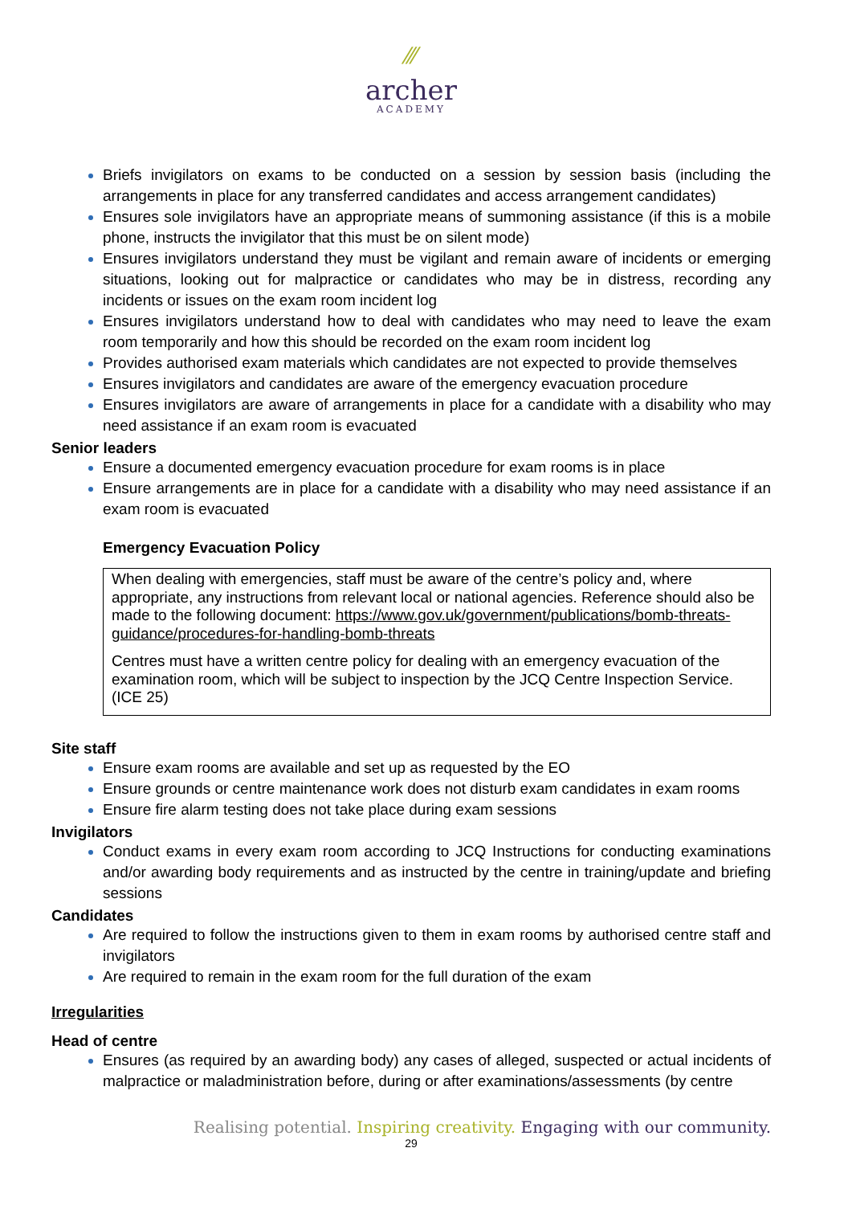⁄⁄⁄
archer
ACADEMY
Briefs invigilators on exams to be conducted on a session by session basis (including the arrangements in place for any transferred candidates and access arrangement candidates)
Ensures sole invigilators have an appropriate means of summoning assistance (if this is a mobile phone, instructs the invigilator that this must be on silent mode)
Ensures invigilators understand they must be vigilant and remain aware of incidents or emerging situations, looking out for malpractice or candidates who may be in distress, recording any incidents or issues on the exam room incident log
Ensures invigilators understand how to deal with candidates who may need to leave the exam room temporarily and how this should be recorded on the exam room incident log
Provides authorised exam materials which candidates are not expected to provide themselves
Ensures invigilators and candidates are aware of the emergency evacuation procedure
Ensures invigilators are aware of arrangements in place for a candidate with a disability who may need assistance if an exam room is evacuated
Senior leaders
Ensure a documented emergency evacuation procedure for exam rooms is in place
Ensure arrangements are in place for a candidate with a disability who may need assistance if an exam room is evacuated
Emergency Evacuation Policy
When dealing with emergencies, staff must be aware of the centre’s policy and, where appropriate, any instructions from relevant local or national agencies. Reference should also be made to the following document: https://www.gov.uk/government/publications/bomb-threats-guidance/procedures-for-handling-bomb-threats
Centres must have a written centre policy for dealing with an emergency evacuation of the examination room, which will be subject to inspection by the JCQ Centre Inspection Service. (ICE 25)
Site staff
Ensure exam rooms are available and set up as requested by the EO
Ensure grounds or centre maintenance work does not disturb exam candidates in exam rooms
Ensure fire alarm testing does not take place during exam sessions
Invigilators
Conduct exams in every exam room according to JCQ Instructions for conducting examinations and/or awarding body requirements and as instructed by the centre in training/update and briefing sessions
Candidates
Are required to follow the instructions given to them in exam rooms by authorised centre staff and invigilators
Are required to remain in the exam room for the full duration of the exam
Irregularities
Head of centre
Ensures (as required by an awarding body) any cases of alleged, suspected or actual incidents of malpractice or maladministration before, during or after examinations/assessments (by centre
Realising potential. Inspiring creativity. Engaging with our community.
29